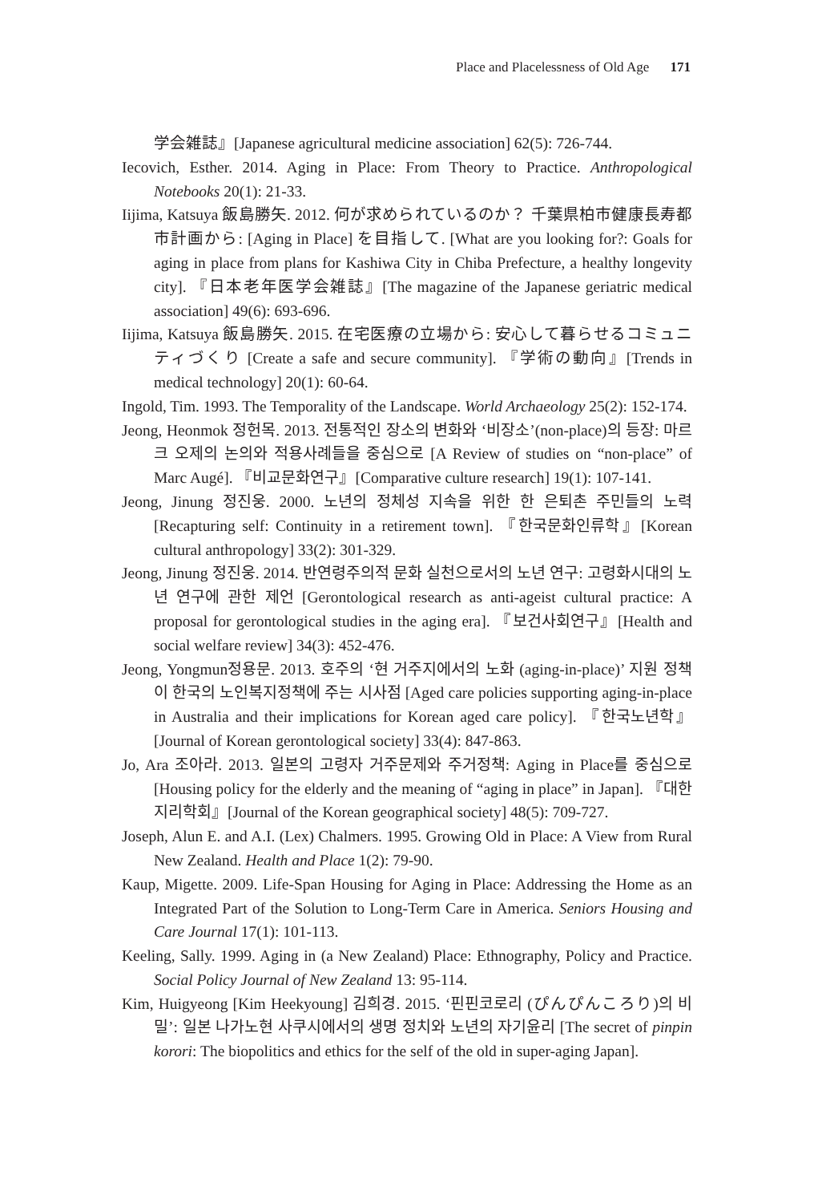Place and Placelessness of Old Age 171
学会雑誌』[Japanese agricultural medicine association] 62(5): 726-744.
Iecovich, Esther. 2014. Aging in Place: From Theory to Practice. Anthropological Notebooks 20(1): 21-33.
Iijima, Katsuya 飯島勝矢. 2012. 何が求められているのか？ 千葉県柏市健康長寿都市計画から: [Aging in Place] を目指して. [What are you looking for?: Goals for aging in place from plans for Kashiwa City in Chiba Prefecture, a healthy longevity city]. 『日本老年医学会雑誌』[The magazine of the Japanese geriatric medical association] 49(6): 693-696.
Iijima, Katsuya 飯島勝矢. 2015. 在宅医療の立場から: 安心して暮らせるコミュニティづくり [Create a safe and secure community]. 『学術の動向』[Trends in medical technology] 20(1): 60-64.
Ingold, Tim. 1993. The Temporality of the Landscape. World Archaeology 25(2): 152-174.
Jeong, Heonmok 정헌목. 2013. 전통적인 장소의 변화와 ‘비장소’(non-place)의 등장: 마르크 오제의 논의와 적용사례들을 중심으로 [A Review of studies on “non-place” of Marc Augé]. 『비교문화연구』[Comparative culture research] 19(1): 107-141.
Jeong, Jinung 정진웅. 2000. 노년의 정체성 지속을 위한 한 은퇴촌 주민들의 노력 [Recapturing self: Continuity in a retirement town]. 『한국문화인류학』[Korean cultural anthropology] 33(2): 301-329.
Jeong, Jinung 정진웅. 2014. 반연령주의적 문화 실천으로서의 노년 연구: 고령화시대의 노년 연구에 관한 제언 [Gerontological research as anti-ageist cultural practice: A proposal for gerontological studies in the aging era]. 『보건사회연구』[Health and social welfare review] 34(3): 452-476.
Jeong, Yongmun정용문. 2013. 호주의 ‘현 거주지에서의 노화 (aging-in-place)’ 지원 정책이 한국의 노인복지정책에 주는 시사점 [Aged care policies supporting aging-in-place in Australia and their implications for Korean aged care policy]. 『한국노년학』[Journal of Korean gerontological society] 33(4): 847-863.
Jo, Ara 조아라. 2013. 일본의 고령자 거주문제와 주거정책: Aging in Place를 중심으로 [Housing policy for the elderly and the meaning of “aging in place” in Japan]. 『대한지리학회』[Journal of the Korean geographical society] 48(5): 709-727.
Joseph, Alun E. and A.I. (Lex) Chalmers. 1995. Growing Old in Place: A View from Rural New Zealand. Health and Place 1(2): 79-90.
Kaup, Migette. 2009. Life-Span Housing for Aging in Place: Addressing the Home as an Integrated Part of the Solution to Long-Term Care in America. Seniors Housing and Care Journal 17(1): 101-113.
Keeling, Sally. 1999. Aging in (a New Zealand) Place: Ethnography, Policy and Practice. Social Policy Journal of New Zealand 13: 95-114.
Kim, Huigyeong [Kim Heekyoung] 김희경. 2015. ‘핀핀코로리 (ぴんぴんころり)의 비밀’: 일본 나가노현 사쿠시에서의 생명 정치와 노년의 자기윤리 [The secret of pinpin korori: The biopolitics and ethics for the self of the old in super-aging Japan].